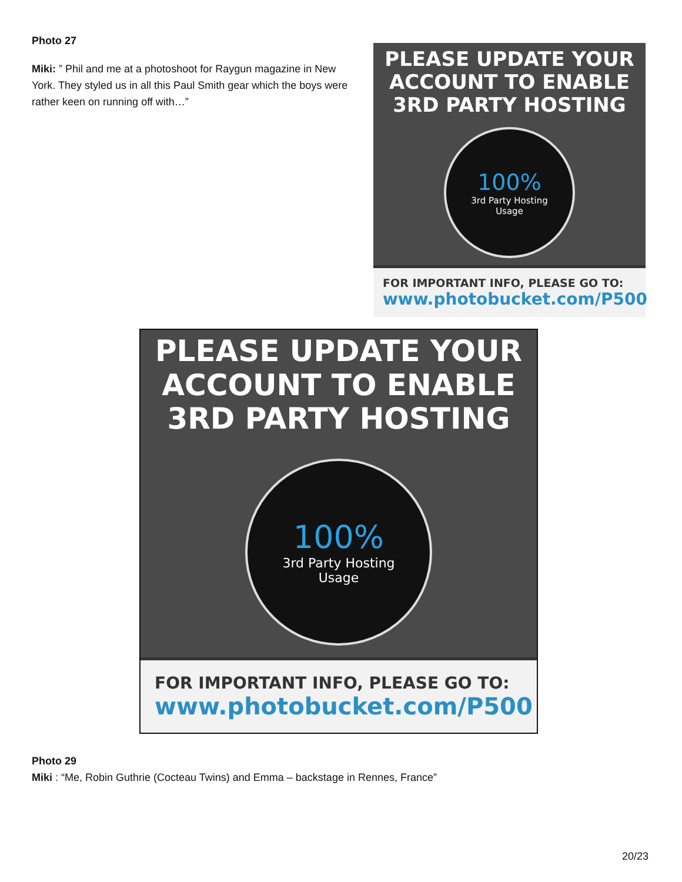Photo 27
Miki: ” Phil and me at a photoshoot for Raygun magazine in New York. They styled us in all this Paul Smith gear which the boys were rather keen on running off with…”
PLEASE UPDATE YOUR ACCOUNT TO ENABLE 3RD PARTY HOSTING
100%
3rd Party Hosting
Usage
FOR IMPORTANT INFO, PLEASE GO TO:
www.photobucket.com/P500
PLEASE UPDATE YOUR ACCOUNT TO ENABLE 3RD PARTY HOSTING
100%
3rd Party Hosting
Usage
FOR IMPORTANT INFO, PLEASE GO TO:
www.photobucket.com/P500
Photo 29
Miki : “Me, Robin Guthrie (Cocteau Twins) and Emma – backstage in Rennes, France”
20/23